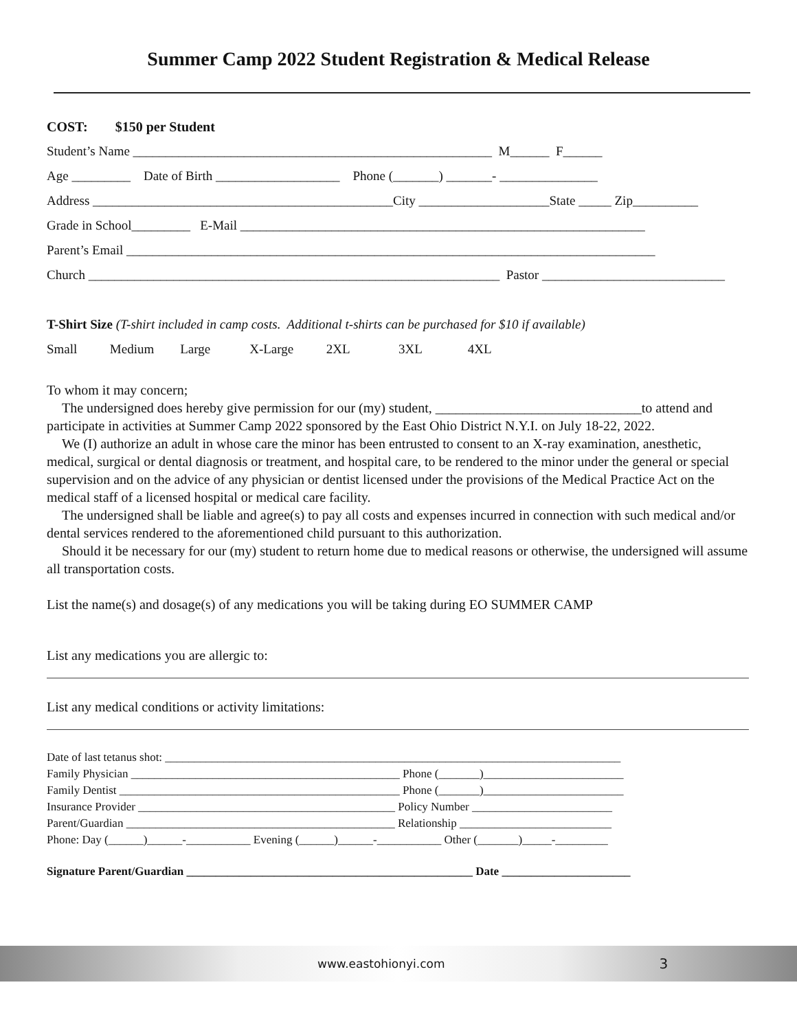Summer Camp 2022 Student Registration & Medical Release
COST: $150 per Student
Student’s Name _______________________________________________________ M______ F______
Age _________ Date of Birth ___________________ Phone (_______) _______- _______________
Address ______________________________________________City ____________________State _____ Zip__________
Grade in School_________ E-Mail ______________________________________________________________
Parent’s Email _________________________________________________________________________________
Church _______________________________________________________________ Pastor ____________________________
T-Shirt Size (T-shirt included in camp costs. Additional t-shirts can be purchased for $10 if available)
Small Medium Large X-Large 2XL 3XL 4XL
To whom it may concern;
The undersigned does hereby give permission for our (my) student, ______________________________to attend and participate in activities at Summer Camp 2022 sponsored by the East Ohio District N.Y.I. on July 18-22, 2022.
We (I) authorize an adult in whose care the minor has been entrusted to consent to an X-ray examination, anesthetic, medical, surgical or dental diagnosis or treatment, and hospital care, to be rendered to the minor under the general or special supervision and on the advice of any physician or dentist licensed under the provisions of the Medical Practice Act on the medical staff of a licensed hospital or medical care facility.
The undersigned shall be liable and agree(s) to pay all costs and expenses incurred in connection with such medical and/or dental services rendered to the aforementioned child pursuant to this authorization.
Should it be necessary for our (my) student to return home due to medical reasons or otherwise, the undersigned will assume all transportation costs.
List the name(s) and dosage(s) of any medications you will be taking during EO SUMMER CAMP
List any medications you are allergic to:
List any medical conditions or activity limitations:
Date of last tetanus shot: ______________________________________________________________________________
Family Physician ______________________________________________ Phone (_______)________________________
Family Dentist ________________________________________________ Phone (_______)________________________
Insurance Provider ____________________________________________ Policy Number ________________________
Parent/Guardian ______________________________________________ Relationship __________________________
Phone: Day (______)______-___________ Evening (______)______-___________ Other (_______)_____-_________
Signature Parent/Guardian _________________________________________________ Date ______________________
www.eastohionyi.com 3